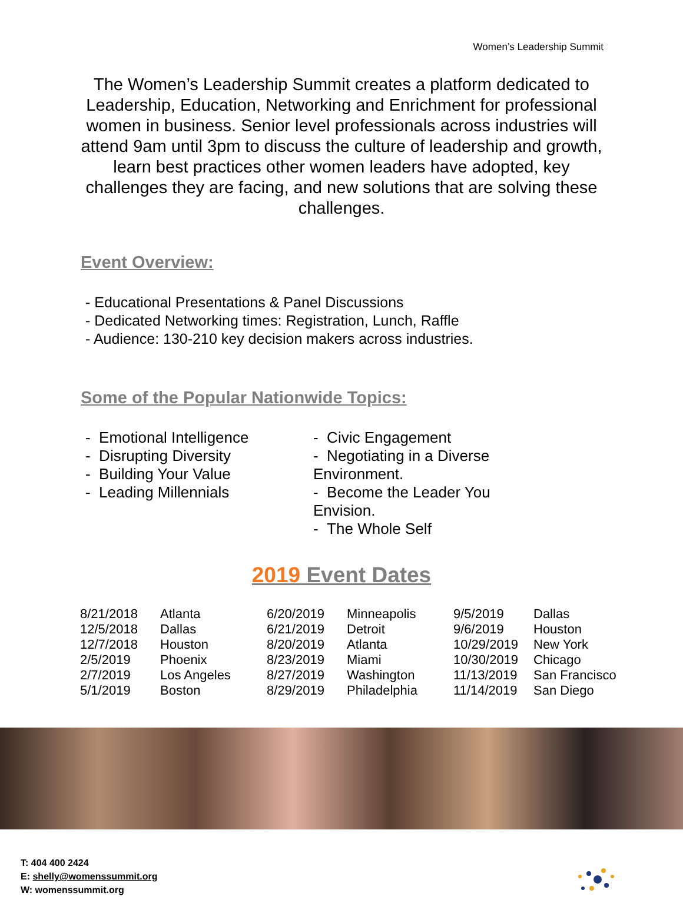Women’s Leadership Summit
The Women’s Leadership Summit creates a platform dedicated to Leadership, Education, Networking and Enrichment for professional women in business. Senior level professionals across industries will attend 9am until 3pm to discuss the culture of leadership and growth, learn best practices other women leaders have adopted, key challenges they are facing, and new solutions that are solving these challenges.
Event Overview:
- Educational Presentations & Panel Discussions
- Dedicated Networking times: Registration, Lunch, Raffle
- Audience: 130-210 key decision makers across industries.
Some of the Popular Nationwide Topics:
- Emotional Intelligence
- Disrupting Diversity
- Building Your Value
- Leading Millennials
- Civic Engagement
- Negotiating in a Diverse Environment.
- Become the Leader You Envision.
- The Whole Self
2019 Event Dates
| 8/21/2018 | Atlanta | 6/20/2019 | Minneapolis | 9/5/2019 | Dallas |
| 12/5/2018 | Dallas | 6/21/2019 | Detroit | 9/6/2019 | Houston |
| 12/7/2018 | Houston | 8/20/2019 | Atlanta | 10/29/2019 | New York |
| 2/5/2019 | Phoenix | 8/23/2019 | Miami | 10/30/2019 | Chicago |
| 2/7/2019 | Los Angeles | 8/27/2019 | Washington | 11/13/2019 | San Francisco |
| 5/1/2019 | Boston | 8/29/2019 | Philadelphia | 11/14/2019 | San Diego |
T: 404 400 2424
E: shelly@womenssummit.org
W: womenssummit.org